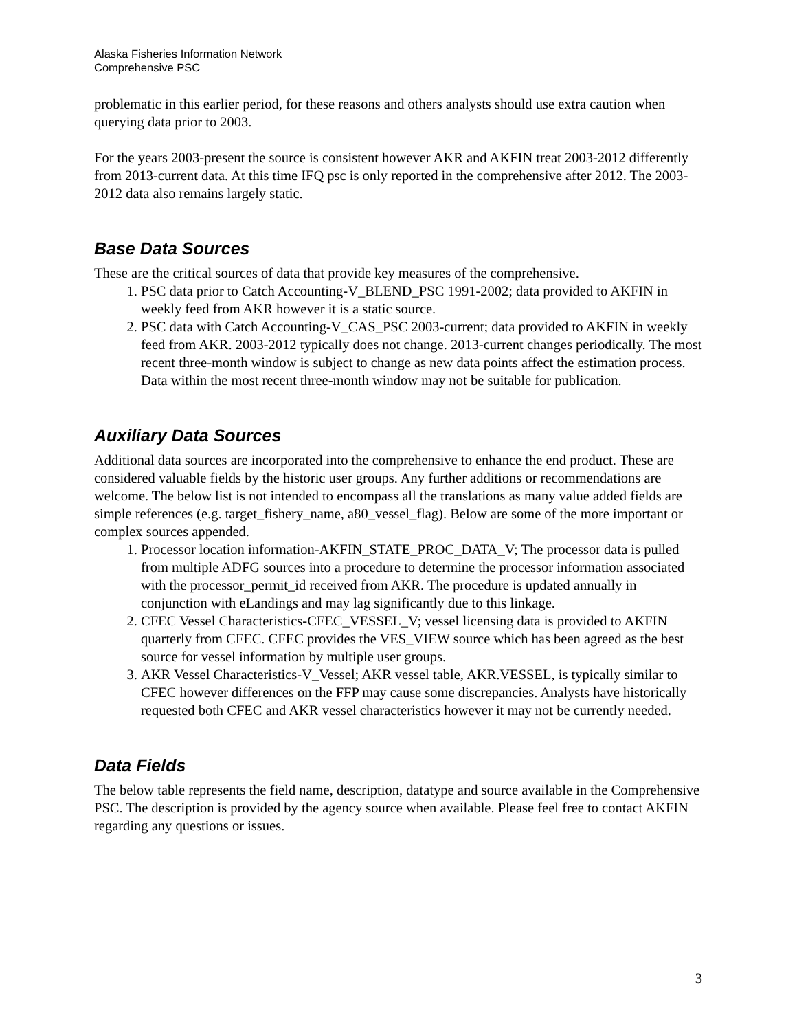Alaska Fisheries Information Network
Comprehensive PSC
problematic in this earlier period, for these reasons and others analysts should use extra caution when querying data prior to 2003.
For the years 2003-present the source is consistent however AKR and AKFIN treat 2003-2012 differently from 2013-current data. At this time IFQ psc is only reported in the comprehensive after 2012. The 2003-2012 data also remains largely static.
Base Data Sources
These are the critical sources of data that provide key measures of the comprehensive.
1. PSC data prior to Catch Accounting-V_BLEND_PSC 1991-2002; data provided to AKFIN in weekly feed from AKR however it is a static source.
2. PSC data with Catch Accounting-V_CAS_PSC 2003-current; data provided to AKFIN in weekly feed from AKR. 2003-2012 typically does not change. 2013-current changes periodically. The most recent three-month window is subject to change as new data points affect the estimation process. Data within the most recent three-month window may not be suitable for publication.
Auxiliary Data Sources
Additional data sources are incorporated into the comprehensive to enhance the end product. These are considered valuable fields by the historic user groups. Any further additions or recommendations are welcome. The below list is not intended to encompass all the translations as many value added fields are simple references (e.g. target_fishery_name, a80_vessel_flag). Below are some of the more important or complex sources appended.
1. Processor location information-AKFIN_STATE_PROC_DATA_V; The processor data is pulled from multiple ADFG sources into a procedure to determine the processor information associated with the processor_permit_id received from AKR. The procedure is updated annually in conjunction with eLandings and may lag significantly due to this linkage.
2. CFEC Vessel Characteristics-CFEC_VESSEL_V; vessel licensing data is provided to AKFIN quarterly from CFEC. CFEC provides the VES_VIEW source which has been agreed as the best source for vessel information by multiple user groups.
3. AKR Vessel Characteristics-V_Vessel; AKR vessel table, AKR.VESSEL, is typically similar to CFEC however differences on the FFP may cause some discrepancies. Analysts have historically requested both CFEC and AKR vessel characteristics however it may not be currently needed.
Data Fields
The below table represents the field name, description, datatype and source available in the Comprehensive PSC. The description is provided by the agency source when available. Please feel free to contact AKFIN regarding any questions or issues.
3